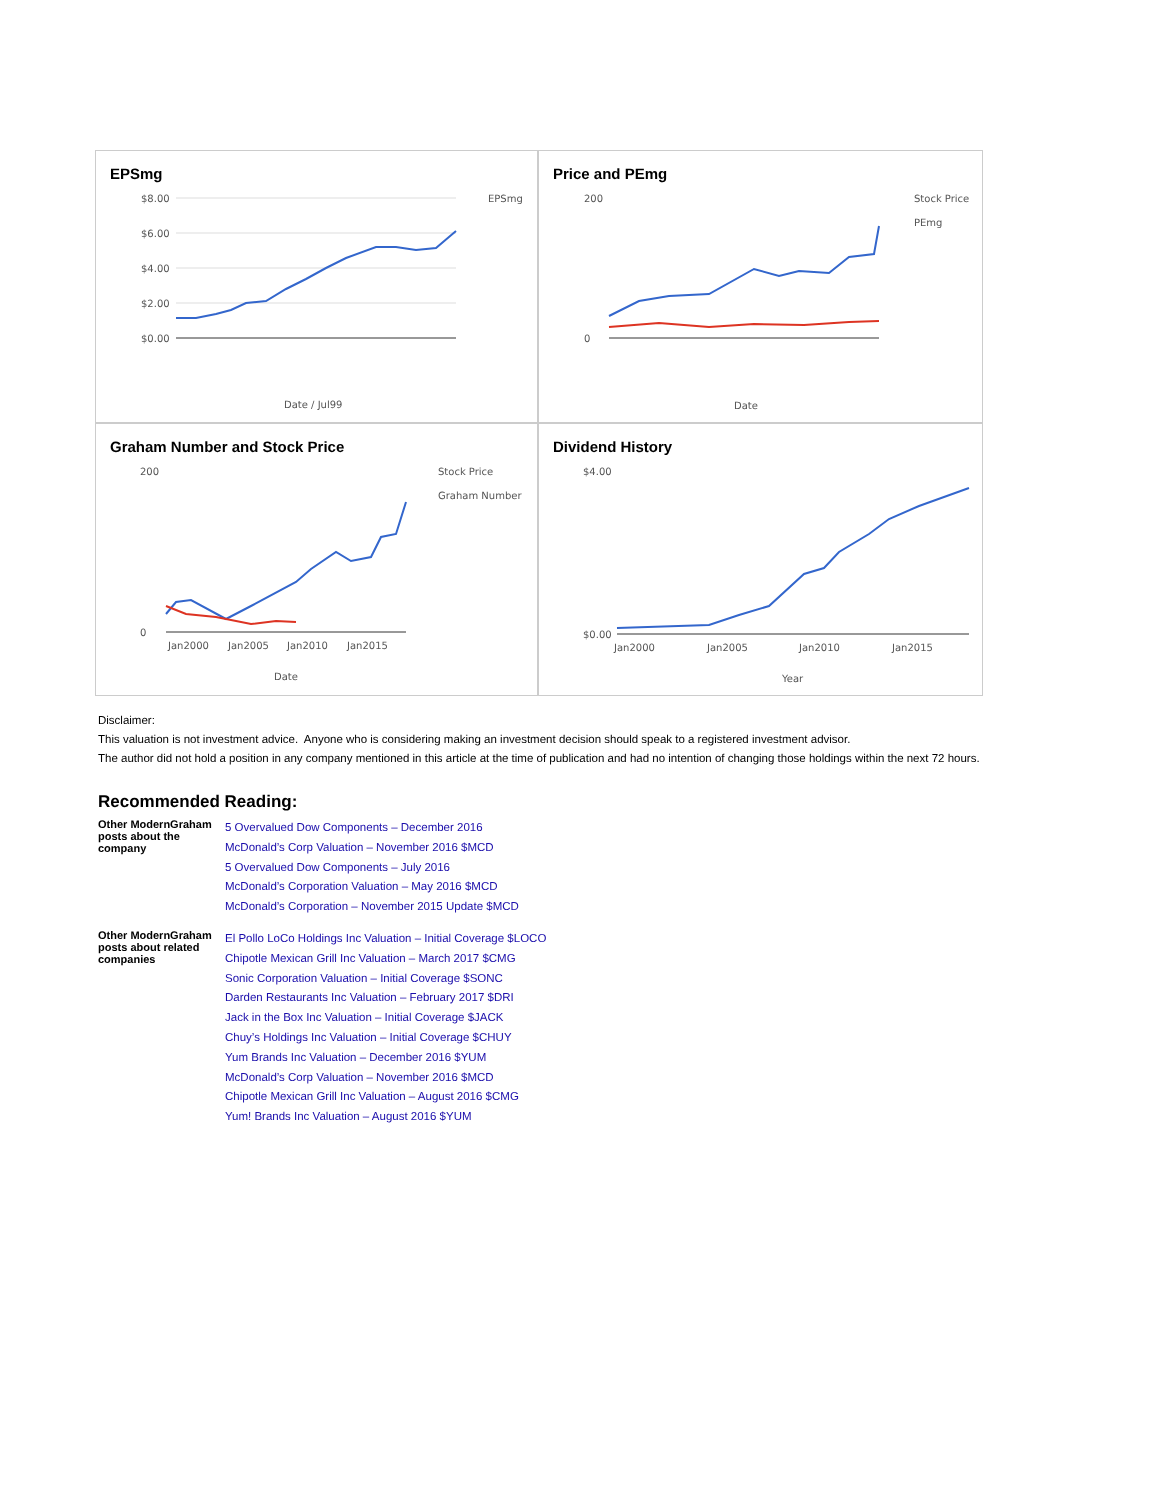EPSmg
$8.00
$6.00
$4.00
$2.00
$0.00
EPSmg
Date / Jul99
Price and PEmg
200
0
Stock Price
PEmg
Date
Graham Number and Stock Price
200
0
Jan2000
Jan2005
Jan2010
Jan2015
Stock Price
Graham Number
Date
Dividend History
$4.00
$0.00
Jan2000
Jan2005
Jan2010
Jan2015
Year
Disclaimer:
This valuation is not investment advice. Anyone who is considering making an investment decision should speak to a registered investment advisor.
The author did not hold a position in any company mentioned in this article at the time of publication and had no intention of changing those holdings within the next 72 hours.
Recommended Reading:
| Other ModernGraham posts about the company | 5 Overvalued Dow Components – December 2016 McDonald’s Corp Valuation – November 2016 $MCD 5 Overvalued Dow Components – July 2016 McDonald’s Corporation Valuation – May 2016 $MCD McDonald’s Corporation – November 2015 Update $MCD |
| Other ModernGraham posts about related companies | El Pollo LoCo Holdings Inc Valuation – Initial Coverage $LOCO Chipotle Mexican Grill Inc Valuation – March 2017 $CMG Sonic Corporation Valuation – Initial Coverage $SONC Darden Restaurants Inc Valuation – February 2017 $DRI Jack in the Box Inc Valuation – Initial Coverage $JACK Chuy’s Holdings Inc Valuation – Initial Coverage $CHUY Yum Brands Inc Valuation – December 2016 $YUM McDonald’s Corp Valuation – November 2016 $MCD Chipotle Mexican Grill Inc Valuation – August 2016 $CMG Yum! Brands Inc Valuation – August 2016 $YUM |